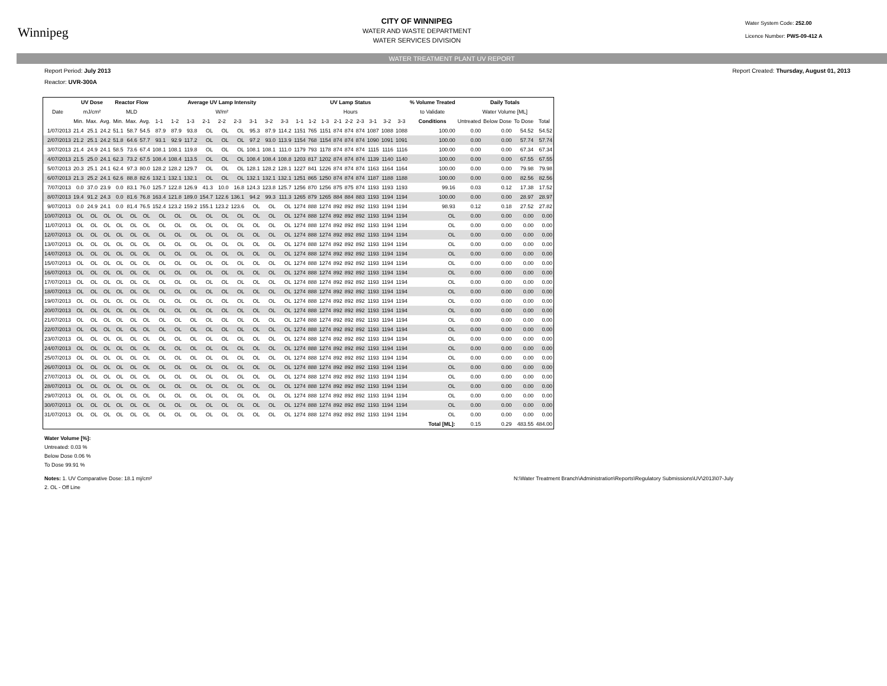Winnipeg
CITY OF WINNIPEG
WATER AND WASTE DEPARTMENT
WATER SERVICES DIVISION
Water System Code: 252.00
Licence Number: PWS-09-412 A
WATER TREATMENT PLANT UV REPORT
Report Period: July 2013 Report Created: Thursday, August 01, 2013
Reactor: UVR-300A
| | UV Dose | | | Reactor Flow | | | Average UV Lamp Intensity | | | | | | | | | UV Lamp Status | | | | | | | | | % Volume Treated | Daily Totals | | | |
| --- | --- | --- | --- | --- | --- | --- | --- | --- | --- | --- | --- | --- | --- | --- | --- | --- | --- | --- | --- | --- | --- | --- | --- | --- | --- | --- | --- | --- | --- |
| Date | mJ/cm² | | | MLD | | | W/m² | | | | | | | | | Hours | | | | | | | | | to Validate | Water Volume [ML] | | | |
| | Min. | Max. | Avg. | Min. | Max. | Avg. | 1-1 | 1-2 | 1-3 | 2-1 | 2-2 | 2-3 | 3-1 | 3-2 | 3-3 | 1-1 | 1-2 | 1-3 | 2-1 | 2-2 | 2-3 | 3-1 | 3-2 | 3-3 | Conditions | Untreated | Below Dose | To Dose | Total |
| 1/07/2013 | 21.4 | 25.1 | 24.2 | 51.1 | 58.7 | 54.5 | 87.9 | 87.9 | 93.8 | OL | OL | OL | 95.3 | 87.9 | 114.2 | 1151 | 765 | 1151 | 874 | 874 | 874 | 1087 | 1088 | 1088 | 100.00 | 0.00 | 0.00 | 54.52 | 54.52 |
| 2/07/2013 | 21.2 | 25.1 | 24.2 | 51.8 | 64.6 | 57.7 | 93.1 | 92.9 | 117.2 | OL | OL | OL | 97.2 | 93.0 | 113.9 | 1154 | 768 | 1154 | 874 | 874 | 874 | 1090 | 1091 | 1091 | 100.00 | 0.00 | 0.00 | 57.74 | 57.74 |
| 3/07/2013 | 21.4 | 24.9 | 24.1 | 58.5 | 73.6 | 67.4 | 108.1 | 108.1 | 119.8 | OL | OL | OL | 108.1 | 108.1 | 111.0 | 1179 | 793 | 1178 | 874 | 874 | 874 | 1115 | 1116 | 1116 | 100.00 | 0.00 | 0.00 | 67.34 | 67.34 |
| 4/07/2013 | 21.5 | 25.0 | 24.1 | 62.3 | 73.2 | 67.5 | 108.4 | 108.4 | 113.5 | OL | OL | OL | 108.4 | 108.4 | 108.8 | 1203 | 817 | 1202 | 874 | 874 | 874 | 1139 | 1140 | 1140 | 100.00 | 0.00 | 0.00 | 67.55 | 67.55 |
| 5/07/2013 | 20.3 | 25.1 | 24.1 | 62.4 | 97.3 | 80.0 | 128.2 | 128.2 | 129.7 | OL | OL | OL | 128.1 | 128.2 | 128.1 | 1227 | 841 | 1226 | 874 | 874 | 874 | 1163 | 1164 | 1164 | 100.00 | 0.00 | 0.00 | 79.98 | 79.98 |
| 6/07/2013 | 21.3 | 25.2 | 24.1 | 62.6 | 88.8 | 82.6 | 132.1 | 132.1 | 132.1 | OL | OL | OL | 132.1 | 132.1 | 132.1 | 1251 | 865 | 1250 | 874 | 874 | 874 | 1187 | 1188 | 1188 | 100.00 | 0.00 | 0.00 | 82.56 | 82.56 |
| 7/07/2013 | 0.0 | 37.0 | 23.9 | 0.0 | 83.1 | 76.0 | 125.7 | 122.8 | 126.9 | 41.3 | 10.0 | 16.8 | 124.3 | 123.8 | 125.7 | 1256 | 870 | 1256 | 875 | 875 | 874 | 1193 | 1193 | 1193 | 99.16 | 0.03 | 0.12 | 17.38 | 17.52 |
| 8/07/2013 | 19.4 | 91.2 | 24.3 | 0.0 | 81.6 | 76.8 | 163.4 | 121.8 | 189.0 | 154.7 | 122.6 | 136.1 | 94.2 | 99.3 | 111.3 | 1265 | 879 | 1265 | 884 | 884 | 883 | 1193 | 1194 | 1194 | 100.00 | 0.00 | 0.00 | 28.97 | 28.97 |
| 9/07/2013 | 0.0 | 24.9 | 24.1 | 0.0 | 81.4 | 76.5 | 152.4 | 123.2 | 159.2 | 155.1 | 123.2 | 123.6 | OL | OL | OL | 1274 | 888 | 1274 | 892 | 892 | 892 | 1193 | 1194 | 1194 | 98.93 | 0.12 | 0.18 | 27.52 | 27.82 |
| 10/07/2013 | OL | OL | OL | OL | OL | OL | OL | OL | OL | OL | OL | OL | OL | OL | OL | 1274 | 888 | 1274 | 892 | 892 | 892 | 1193 | 1194 | 1194 | OL | 0.00 | 0.00 | 0.00 | 0.00 |
| 11/07/2013 | OL | OL | OL | OL | OL | OL | OL | OL | OL | OL | OL | OL | OL | OL | OL | 1274 | 888 | 1274 | 892 | 892 | 892 | 1193 | 1194 | 1194 | OL | 0.00 | 0.00 | 0.00 | 0.00 |
| 12/07/2013 | OL | OL | OL | OL | OL | OL | OL | OL | OL | OL | OL | OL | OL | OL | OL | 1274 | 888 | 1274 | 892 | 892 | 892 | 1193 | 1194 | 1194 | OL | 0.00 | 0.00 | 0.00 | 0.00 |
| 13/07/2013 | OL | OL | OL | OL | OL | OL | OL | OL | OL | OL | OL | OL | OL | OL | OL | 1274 | 888 | 1274 | 892 | 892 | 892 | 1193 | 1194 | 1194 | OL | 0.00 | 0.00 | 0.00 | 0.00 |
| 14/07/2013 | OL | OL | OL | OL | OL | OL | OL | OL | OL | OL | OL | OL | OL | OL | OL | 1274 | 888 | 1274 | 892 | 892 | 892 | 1193 | 1194 | 1194 | OL | 0.00 | 0.00 | 0.00 | 0.00 |
| 15/07/2013 | OL | OL | OL | OL | OL | OL | OL | OL | OL | OL | OL | OL | OL | OL | OL | 1274 | 888 | 1274 | 892 | 892 | 892 | 1193 | 1194 | 1194 | OL | 0.00 | 0.00 | 0.00 | 0.00 |
| 16/07/2013 | OL | OL | OL | OL | OL | OL | OL | OL | OL | OL | OL | OL | OL | OL | OL | 1274 | 888 | 1274 | 892 | 892 | 892 | 1193 | 1194 | 1194 | OL | 0.00 | 0.00 | 0.00 | 0.00 |
| 17/07/2013 | OL | OL | OL | OL | OL | OL | OL | OL | OL | OL | OL | OL | OL | OL | OL | 1274 | 888 | 1274 | 892 | 892 | 892 | 1193 | 1194 | 1194 | OL | 0.00 | 0.00 | 0.00 | 0.00 |
| 18/07/2013 | OL | OL | OL | OL | OL | OL | OL | OL | OL | OL | OL | OL | OL | OL | OL | 1274 | 888 | 1274 | 892 | 892 | 892 | 1193 | 1194 | 1194 | OL | 0.00 | 0.00 | 0.00 | 0.00 |
| 19/07/2013 | OL | OL | OL | OL | OL | OL | OL | OL | OL | OL | OL | OL | OL | OL | OL | 1274 | 888 | 1274 | 892 | 892 | 892 | 1193 | 1194 | 1194 | OL | 0.00 | 0.00 | 0.00 | 0.00 |
| 20/07/2013 | OL | OL | OL | OL | OL | OL | OL | OL | OL | OL | OL | OL | OL | OL | OL | 1274 | 888 | 1274 | 892 | 892 | 892 | 1193 | 1194 | 1194 | OL | 0.00 | 0.00 | 0.00 | 0.00 |
| 21/07/2013 | OL | OL | OL | OL | OL | OL | OL | OL | OL | OL | OL | OL | OL | OL | OL | 1274 | 888 | 1274 | 892 | 892 | 892 | 1193 | 1194 | 1194 | OL | 0.00 | 0.00 | 0.00 | 0.00 |
| 22/07/2013 | OL | OL | OL | OL | OL | OL | OL | OL | OL | OL | OL | OL | OL | OL | OL | 1274 | 888 | 1274 | 892 | 892 | 892 | 1193 | 1194 | 1194 | OL | 0.00 | 0.00 | 0.00 | 0.00 |
| 23/07/2013 | OL | OL | OL | OL | OL | OL | OL | OL | OL | OL | OL | OL | OL | OL | OL | 1274 | 888 | 1274 | 892 | 892 | 892 | 1193 | 1194 | 1194 | OL | 0.00 | 0.00 | 0.00 | 0.00 |
| 24/07/2013 | OL | OL | OL | OL | OL | OL | OL | OL | OL | OL | OL | OL | OL | OL | OL | 1274 | 888 | 1274 | 892 | 892 | 892 | 1193 | 1194 | 1194 | OL | 0.00 | 0.00 | 0.00 | 0.00 |
| 25/07/2013 | OL | OL | OL | OL | OL | OL | OL | OL | OL | OL | OL | OL | OL | OL | OL | 1274 | 888 | 1274 | 892 | 892 | 892 | 1193 | 1194 | 1194 | OL | 0.00 | 0.00 | 0.00 | 0.00 |
| 26/07/2013 | OL | OL | OL | OL | OL | OL | OL | OL | OL | OL | OL | OL | OL | OL | OL | 1274 | 888 | 1274 | 892 | 892 | 892 | 1193 | 1194 | 1194 | OL | 0.00 | 0.00 | 0.00 | 0.00 |
| 27/07/2013 | OL | OL | OL | OL | OL | OL | OL | OL | OL | OL | OL | OL | OL | OL | OL | 1274 | 888 | 1274 | 892 | 892 | 892 | 1193 | 1194 | 1194 | OL | 0.00 | 0.00 | 0.00 | 0.00 |
| 28/07/2013 | OL | OL | OL | OL | OL | OL | OL | OL | OL | OL | OL | OL | OL | OL | OL | 1274 | 888 | 1274 | 892 | 892 | 892 | 1193 | 1194 | 1194 | OL | 0.00 | 0.00 | 0.00 | 0.00 |
| 29/07/2013 | OL | OL | OL | OL | OL | OL | OL | OL | OL | OL | OL | OL | OL | OL | OL | 1274 | 888 | 1274 | 892 | 892 | 892 | 1193 | 1194 | 1194 | OL | 0.00 | 0.00 | 0.00 | 0.00 |
| 30/07/2013 | OL | OL | OL | OL | OL | OL | OL | OL | OL | OL | OL | OL | OL | OL | OL | 1274 | 888 | 1274 | 892 | 892 | 892 | 1193 | 1194 | 1194 | OL | 0.00 | 0.00 | 0.00 | 0.00 |
| 31/07/2013 | OL | OL | OL | OL | OL | OL | OL | OL | OL | OL | OL | OL | OL | OL | OL | 1274 | 888 | 1274 | 892 | 892 | 892 | 1193 | 1194 | 1194 | OL | 0.00 | 0.00 | 0.00 | 0.00 |
| | | | | | | | | | | | | | | | | | | | | | | | | | Total [ML]: | 0.15 | 0.29 | 483.55 | 484.00 |
Water Volume [%]:
Untreated: 0.03 %
Below Dose 0.06 %
To Dose 99.91 %
Notes: 1. UV Comparative Dose: 18.1 mj/cm²
2. OL - Off Line
N:\Water Treatment Branch\Administration\Reports\Regulatory Submissions\UV\2013\07-July